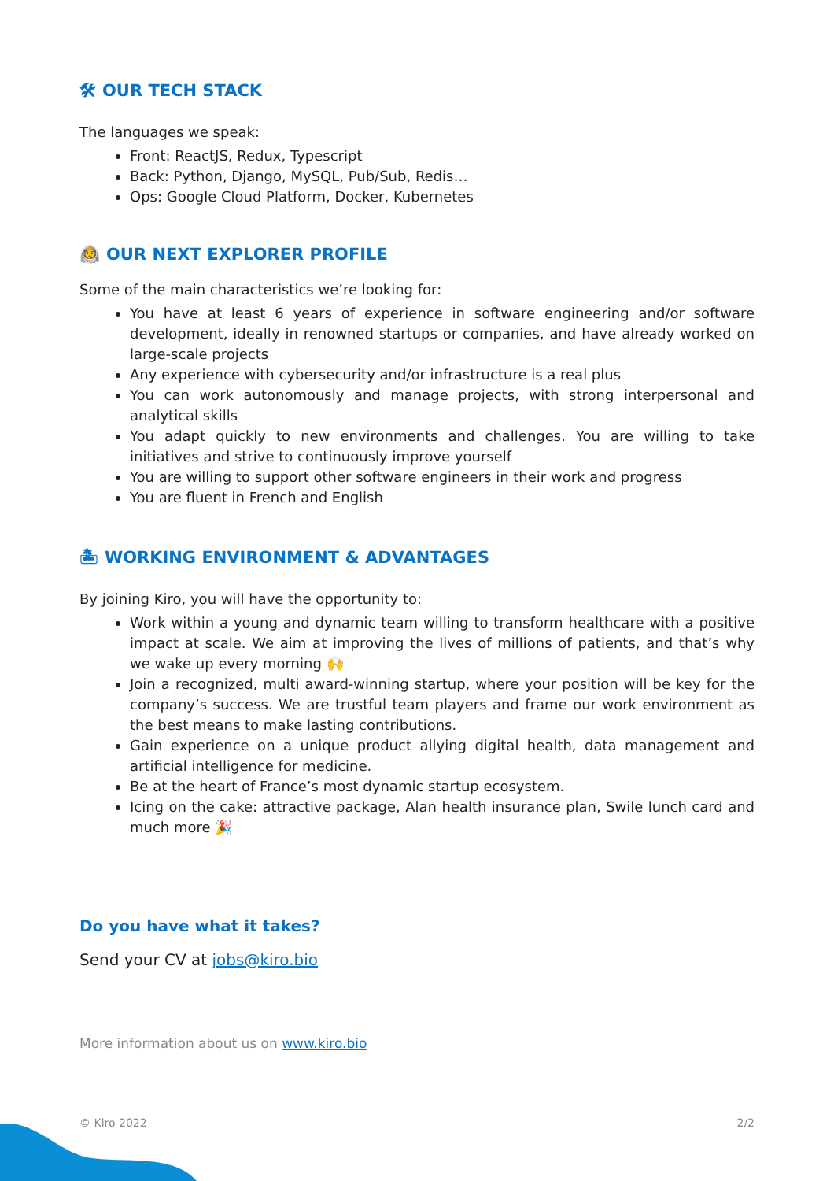🛠 OUR TECH STACK
The languages we speak:
Front: ReactJS, Redux, Typescript
Back: Python, Django, MySQL, Pub/Sub, Redis…
Ops: Google Cloud Platform, Docker, Kubernetes
🧑‍🚀 OUR NEXT EXPLORER PROFILE
Some of the main characteristics we’re looking for:
You have at least 6 years of experience in software engineering and/or software development, ideally in renowned startups or companies, and have already worked on large-scale projects
Any experience with cybersecurity and/or infrastructure is a real plus
You can work autonomously and manage projects, with strong interpersonal and analytical skills
You adapt quickly to new environments and challenges. You are willing to take initiatives and strive to continuously improve yourself
You are willing to support other software engineers in their work and progress
You are fluent in French and English
🏝 WORKING ENVIRONMENT & ADVANTAGES
By joining Kiro, you will have the opportunity to:
Work within a young and dynamic team willing to transform healthcare with a positive impact at scale. We aim at improving the lives of millions of patients, and that’s why we wake up every morning 🙌
Join a recognized, multi award-winning startup, where your position will be key for the company’s success. We are trustful team players and frame our work environment as the best means to make lasting contributions.
Gain experience on a unique product allying digital health, data management and artificial intelligence for medicine.
Be at the heart of France’s most dynamic startup ecosystem.
Icing on the cake: attractive package, Alan health insurance plan, Swile lunch card and much more 🎉
Do you have what it takes?
Send your CV at jobs@kiro.bio
More information about us on www.kiro.bio
© Kiro 2022 2/2